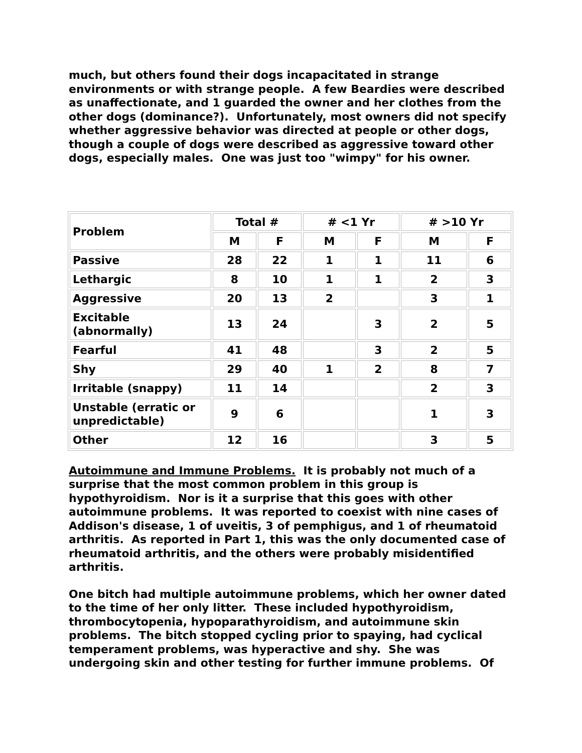much, but others found their dogs incapacitated in strange environments or with strange people. A few Beardies were described as unaffectionate, and 1 guarded the owner and her clothes from the other dogs (dominance?). Unfortunately, most owners did not specify whether aggressive behavior was directed at people or other dogs, though a couple of dogs were described as aggressive toward other dogs, especially males. One was just too "wimpy" for his owner.
| Problem | Total # | | # <1 Yr | | # >10 Yr | |
| --- | --- | --- | --- | --- | --- | --- |
| | M | F | M | F | M | F |
| Passive | 28 | 22 | 1 | 1 | 11 | 6 |
| Lethargic | 8 | 10 | 1 | 1 | 2 | 3 |
| Aggressive | 20 | 13 | 2 | | 3 | 1 |
| Excitable (abnormally) | 13 | 24 | | 3 | 2 | 5 |
| Fearful | 41 | 48 | | 3 | 2 | 5 |
| Shy | 29 | 40 | 1 | 2 | 8 | 7 |
| Irritable (snappy) | 11 | 14 | | | 2 | 3 |
| Unstable (erratic or unpredictable) | 9 | 6 | | | 1 | 3 |
| Other | 12 | 16 | | | 3 | 5 |
Autoimmune and Immune Problems. It is probably not much of a surprise that the most common problem in this group is hypothyroidism. Nor is it a surprise that this goes with other autoimmune problems. It was reported to coexist with nine cases of Addison's disease, 1 of uveitis, 3 of pemphigus, and 1 of rheumatoid arthritis. As reported in Part 1, this was the only documented case of rheumatoid arthritis, and the others were probably misidentified arthritis.
One bitch had multiple autoimmune problems, which her owner dated to the time of her only litter. These included hypothyroidism, thrombocytopenia, hypoparathyroidism, and autoimmune skin problems. The bitch stopped cycling prior to spaying, had cyclical temperament problems, was hyperactive and shy. She was undergoing skin and other testing for further immune problems. Of